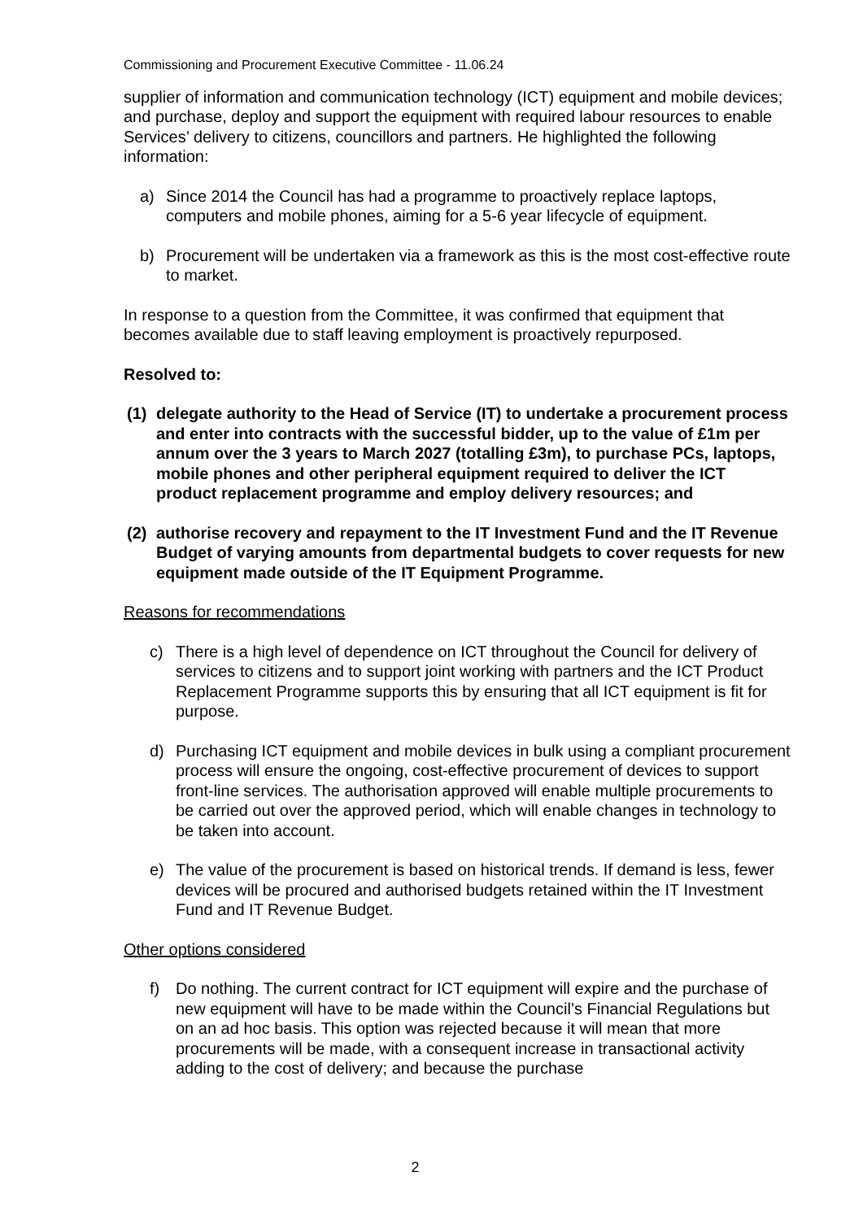Commissioning and Procurement Executive Committee - 11.06.24
supplier of information and communication technology (ICT) equipment and mobile devices; and purchase, deploy and support the equipment with required labour resources to enable Services’ delivery to citizens, councillors and partners. He highlighted the following information:
a) Since 2014 the Council has had a programme to proactively replace laptops, computers and mobile phones, aiming for a 5-6 year lifecycle of equipment.
b) Procurement will be undertaken via a framework as this is the most cost-effective route to market.
In response to a question from the Committee, it was confirmed that equipment that becomes available due to staff leaving employment is proactively repurposed.
Resolved to:
(1) delegate authority to the Head of Service (IT) to undertake a procurement process and enter into contracts with the successful bidder, up to the value of £1m per annum over the 3 years to March 2027 (totalling £3m), to purchase PCs, laptops, mobile phones and other peripheral equipment required to deliver the ICT product replacement programme and employ delivery resources; and
(2) authorise recovery and repayment to the IT Investment Fund and the IT Revenue Budget of varying amounts from departmental budgets to cover requests for new equipment made outside of the IT Equipment Programme.
Reasons for recommendations
c) There is a high level of dependence on ICT throughout the Council for delivery of services to citizens and to support joint working with partners and the ICT Product Replacement Programme supports this by ensuring that all ICT equipment is fit for purpose.
d) Purchasing ICT equipment and mobile devices in bulk using a compliant procurement process will ensure the ongoing, cost-effective procurement of devices to support front-line services. The authorisation approved will enable multiple procurements to be carried out over the approved period, which will enable changes in technology to be taken into account.
e) The value of the procurement is based on historical trends. If demand is less, fewer devices will be procured and authorised budgets retained within the IT Investment Fund and IT Revenue Budget.
Other options considered
f) Do nothing. The current contract for ICT equipment will expire and the purchase of new equipment will have to be made within the Council’s Financial Regulations but on an ad hoc basis. This option was rejected because it will mean that more procurements will be made, with a consequent increase in transactional activity adding to the cost of delivery; and because the purchase
2